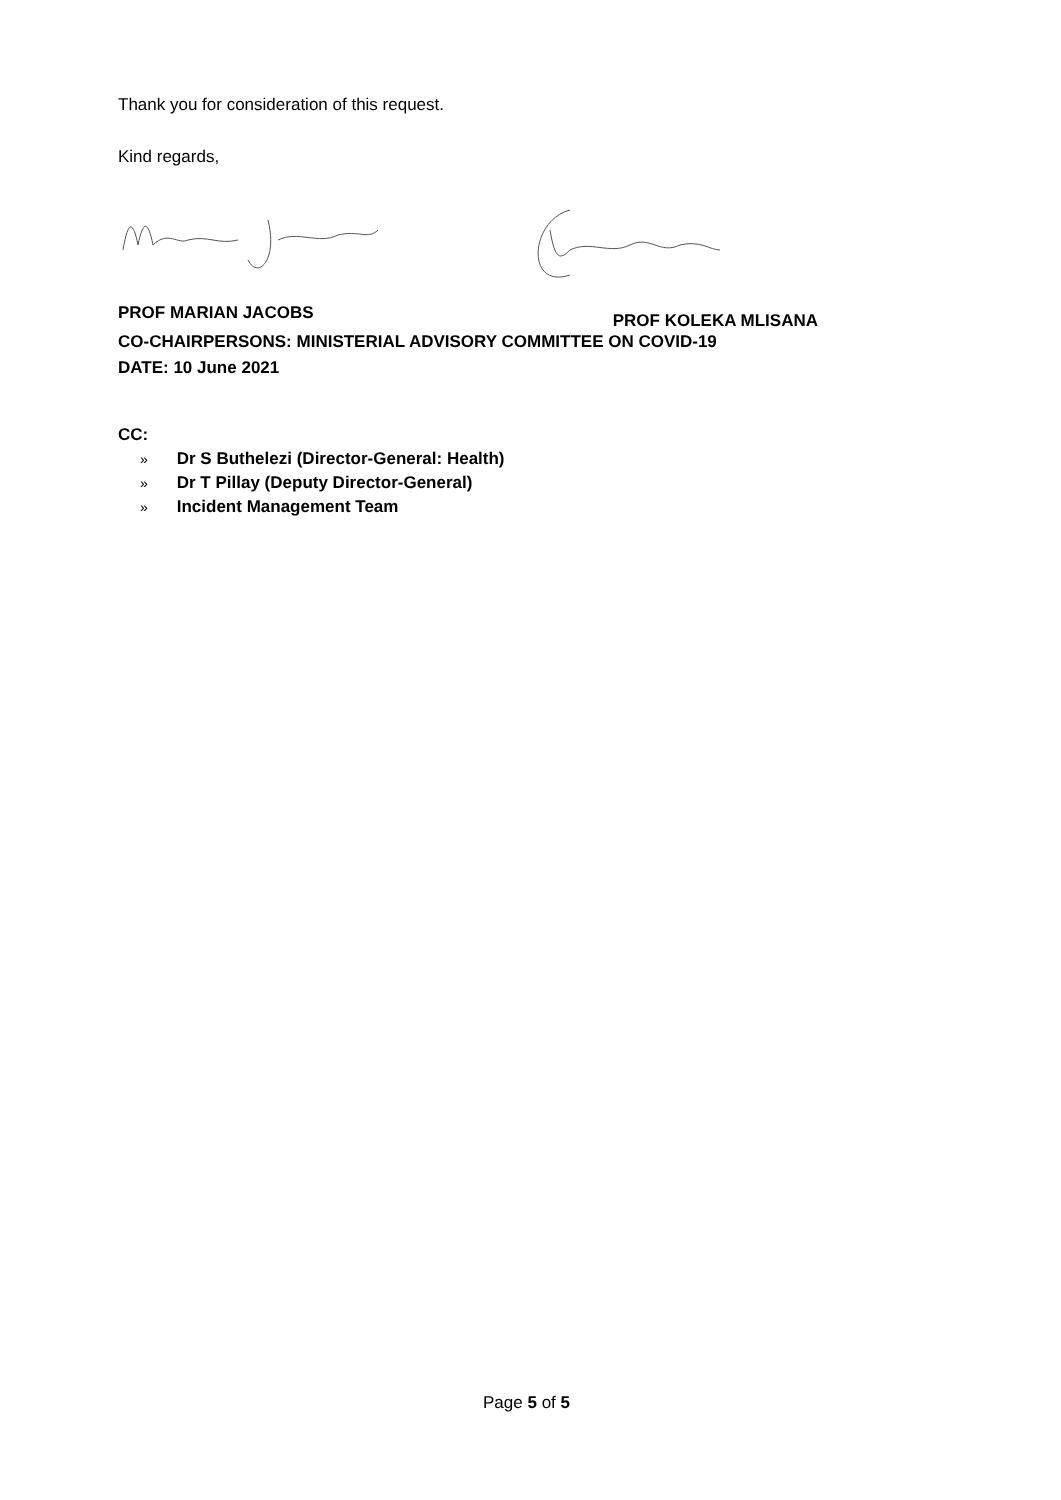Thank you for consideration of this request.
Kind regards,
PROF MARIAN JACOBS PROF KOLEKA MLISANA
CO-CHAIRPERSONS: MINISTERIAL ADVISORY COMMITTEE ON COVID-19
DATE: 10 June 2021
CC:
» Dr S Buthelezi (Director-General: Health)
» Dr T Pillay (Deputy Director-General)
» Incident Management Team
Page 5 of 5